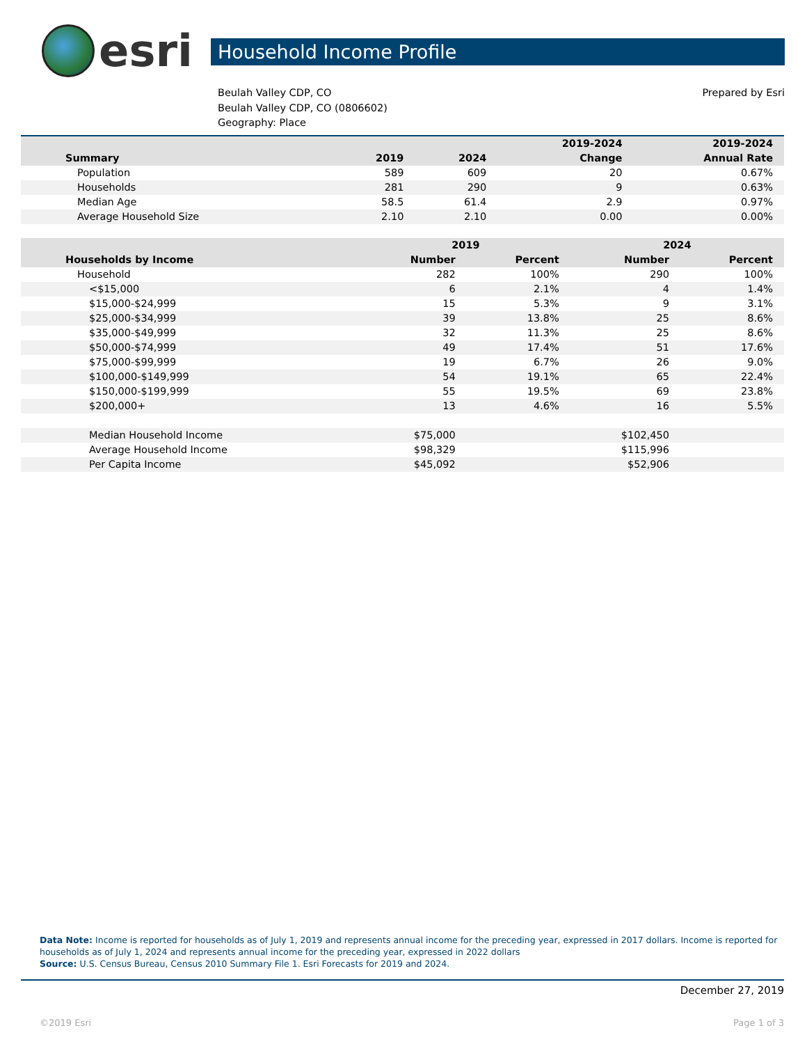esri
Household Income Profile
Beulah Valley CDP, CO
Beulah Valley CDP, CO (0806602)
Geography: Place
Prepared by Esri
| | | | 2019-2024 | 2019-2024 |
| --- | --- | --- | --- | --- |
| Summary | 2019 | 2024 | Change | Annual Rate |
| Population | 589 | 609 | 20 | 0.67% |
| Households | 281 | 290 | 9 | 0.63% |
| Median Age | 58.5 | 61.4 | 2.9 | 0.97% |
| Average Household Size | 2.10 | 2.10 | 0.00 | 0.00% |
| | 2019 | | 2024 | |
| --- | --- | --- | --- | --- |
| Households by Income | Number | Percent | Number | Percent |
| Household | 282 | 100% | 290 | 100% |
| <$15,000 | 6 | 2.1% | 4 | 1.4% |
| $15,000-$24,999 | 15 | 5.3% | 9 | 3.1% |
| $25,000-$34,999 | 39 | 13.8% | 25 | 8.6% |
| $35,000-$49,999 | 32 | 11.3% | 25 | 8.6% |
| $50,000-$74,999 | 49 | 17.4% | 51 | 17.6% |
| $75,000-$99,999 | 19 | 6.7% | 26 | 9.0% |
| $100,000-$149,999 | 54 | 19.1% | 65 | 22.4% |
| $150,000-$199,999 | 55 | 19.5% | 69 | 23.8% |
| $200,000+ | 13 | 4.6% | 16 | 5.5% |
| Median Household Income | $75,000 | | $102,450 | |
| Average Household Income | $98,329 | | $115,996 | |
| Per Capita Income | $45,092 | | $52,906 | |
Data Note: Income is reported for households as of July 1, 2019 and represents annual income for the preceding year, expressed in 2017 dollars. Income is reported for households as of July 1, 2024 and represents annual income for the preceding year, expressed in 2022 dollars
Source: U.S. Census Bureau, Census 2010 Summary File 1. Esri Forecasts for 2019 and 2024.
December 27, 2019
©2019 Esri Page 1 of 3